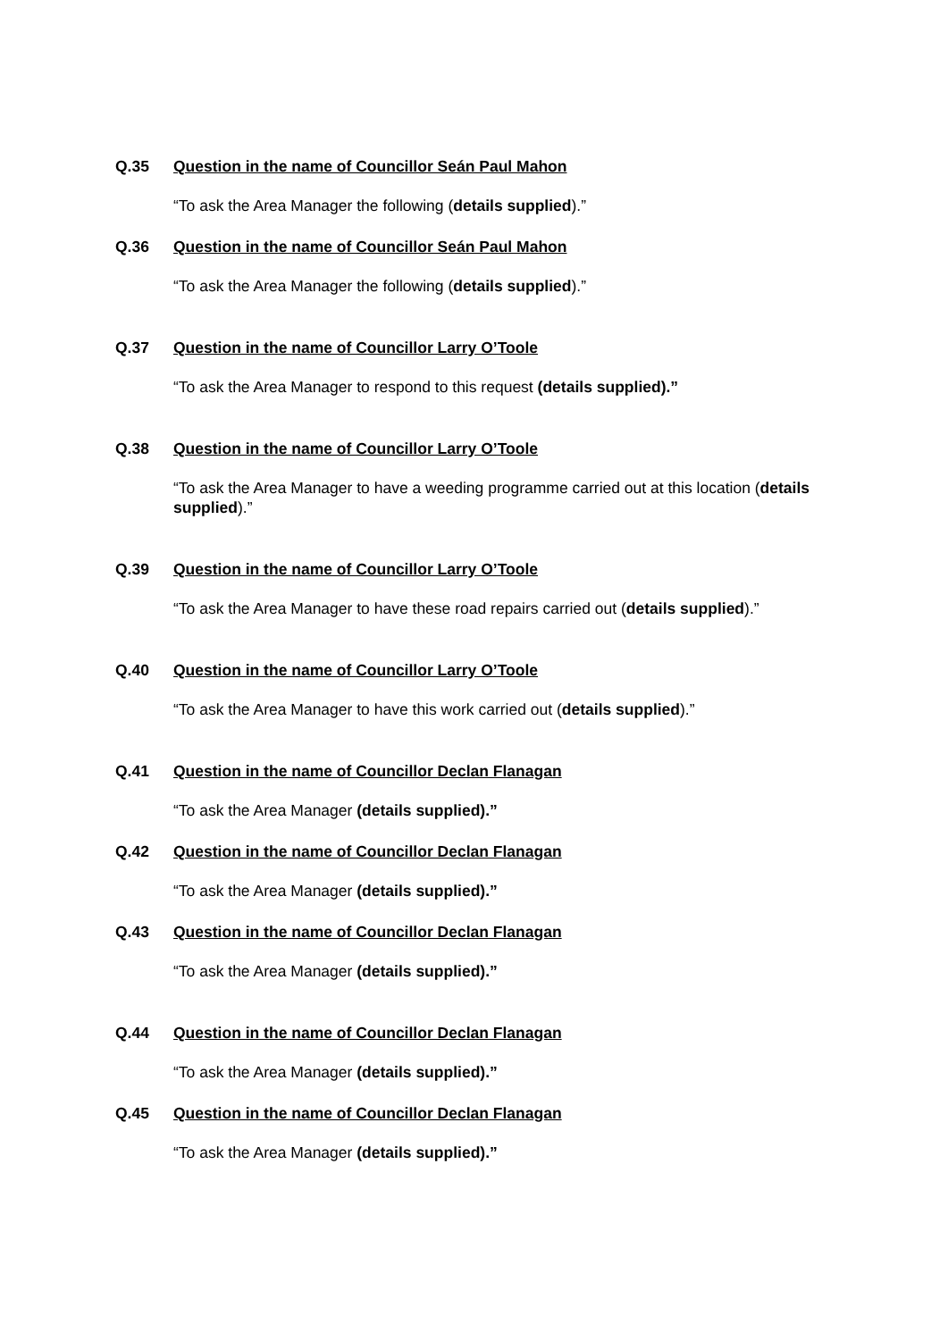Q.35 Question in the name of Councillor Seán Paul Mahon
“To ask the Area Manager the following (details supplied).”
Q.36 Question in the name of Councillor Seán Paul Mahon
“To ask the Area Manager the following (details supplied).”
Q.37 Question in the name of Councillor Larry O’Toole
“To ask the Area Manager to respond to this request (details supplied).”
Q.38 Question in the name of Councillor Larry O’Toole
“To ask the Area Manager to have a weeding programme carried out at this location (details supplied).”
Q.39 Question in the name of Councillor Larry O’Toole
“To ask the Area Manager to have these road repairs carried out (details supplied).”
Q.40 Question in the name of Councillor Larry O’Toole
“To ask the Area Manager to have this work carried out (details supplied).”
Q.41 Question in the name of Councillor Declan Flanagan
“To ask the Area Manager (details supplied).”
Q.42 Question in the name of Councillor Declan Flanagan
“To ask the Area Manager (details supplied).”
Q.43 Question in the name of Councillor Declan Flanagan
“To ask the Area Manager (details supplied).”
Q.44 Question in the name of Councillor Declan Flanagan
“To ask the Area Manager (details supplied).”
Q.45 Question in the name of Councillor Declan Flanagan
“To ask the Area Manager (details supplied).”